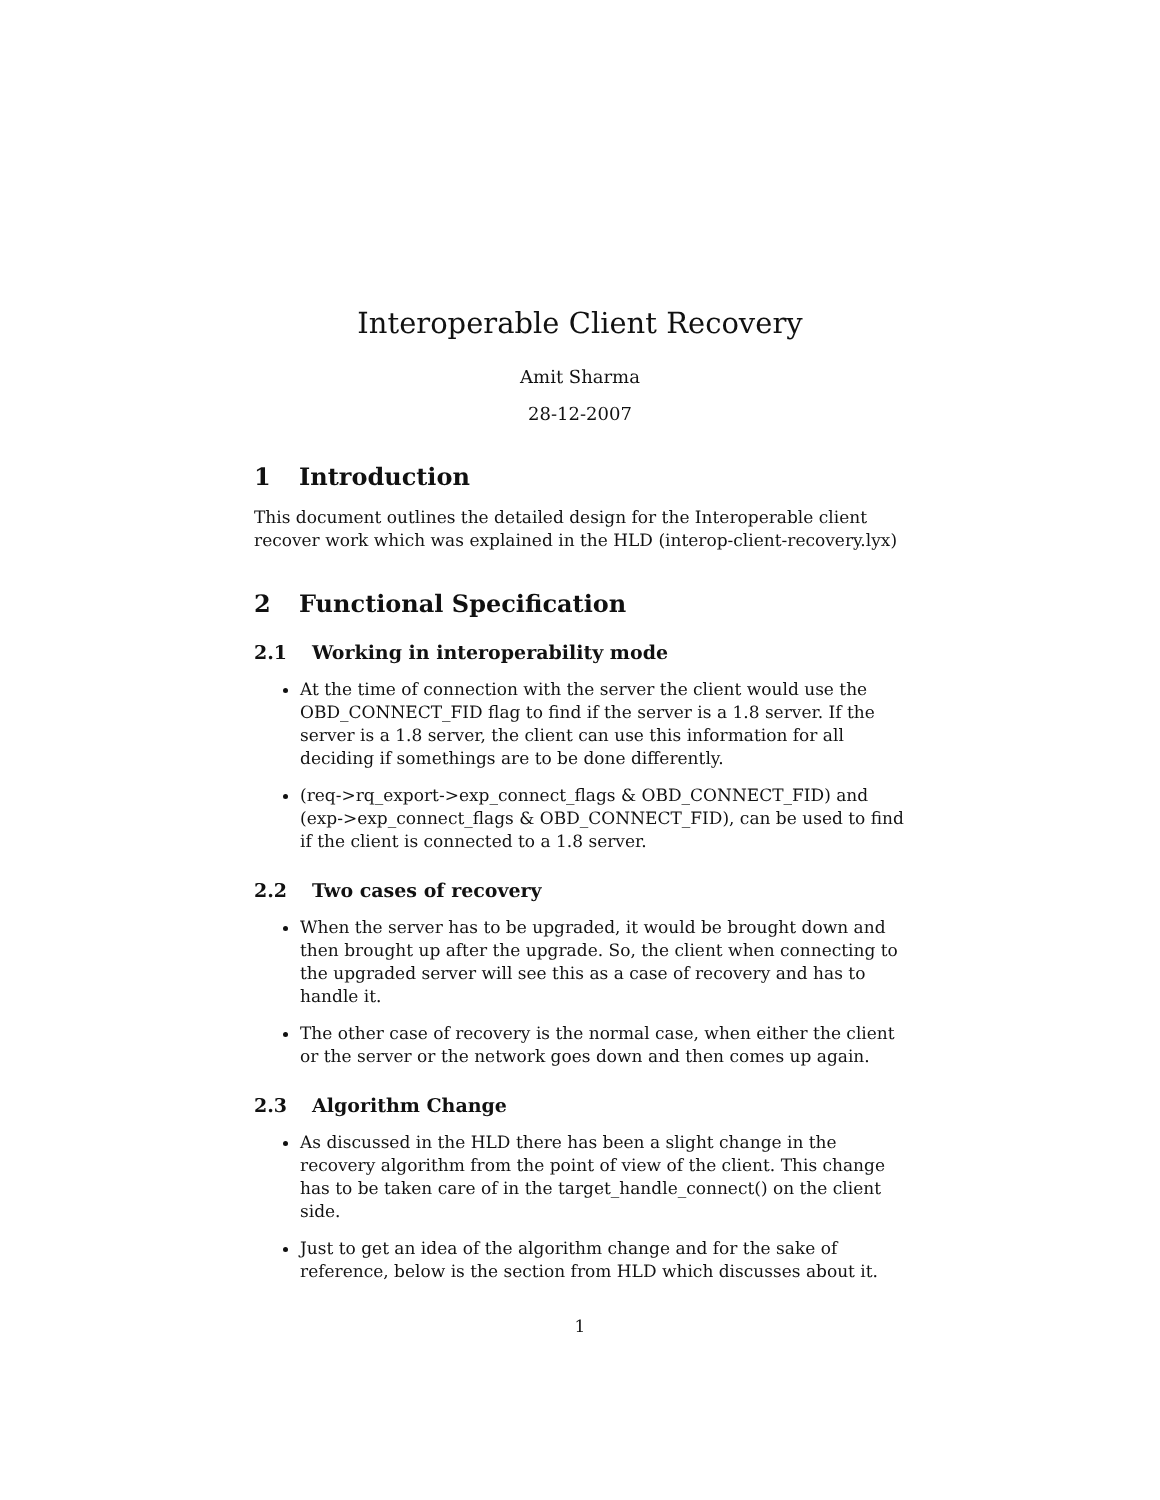Interoperable Client Recovery
Amit Sharma
28-12-2007
1 Introduction
This document outlines the detailed design for the Interoperable client recover work which was explained in the HLD (interop-client-recovery.lyx)
2 Functional Specification
2.1 Working in interoperability mode
At the time of connection with the server the client would use the OBD_CONNECT_FID flag to find if the server is a 1.8 server. If the server is a 1.8 server, the client can use this information for all deciding if somethings are to be done differently.
(req->rq_export->exp_connect_flags & OBD_CONNECT_FID) and (exp->exp_connect_flags & OBD_CONNECT_FID), can be used to find if the client is connected to a 1.8 server.
2.2 Two cases of recovery
When the server has to be upgraded, it would be brought down and then brought up after the upgrade. So, the client when connecting to the upgraded server will see this as a case of recovery and has to handle it.
The other case of recovery is the normal case, when either the client or the server or the network goes down and then comes up again.
2.3 Algorithm Change
As discussed in the HLD there has been a slight change in the recovery algorithm from the point of view of the client. This change has to be taken care of in the target_handle_connect() on the client side.
Just to get an idea of the algorithm change and for the sake of reference, below is the section from HLD which discusses about it.
1